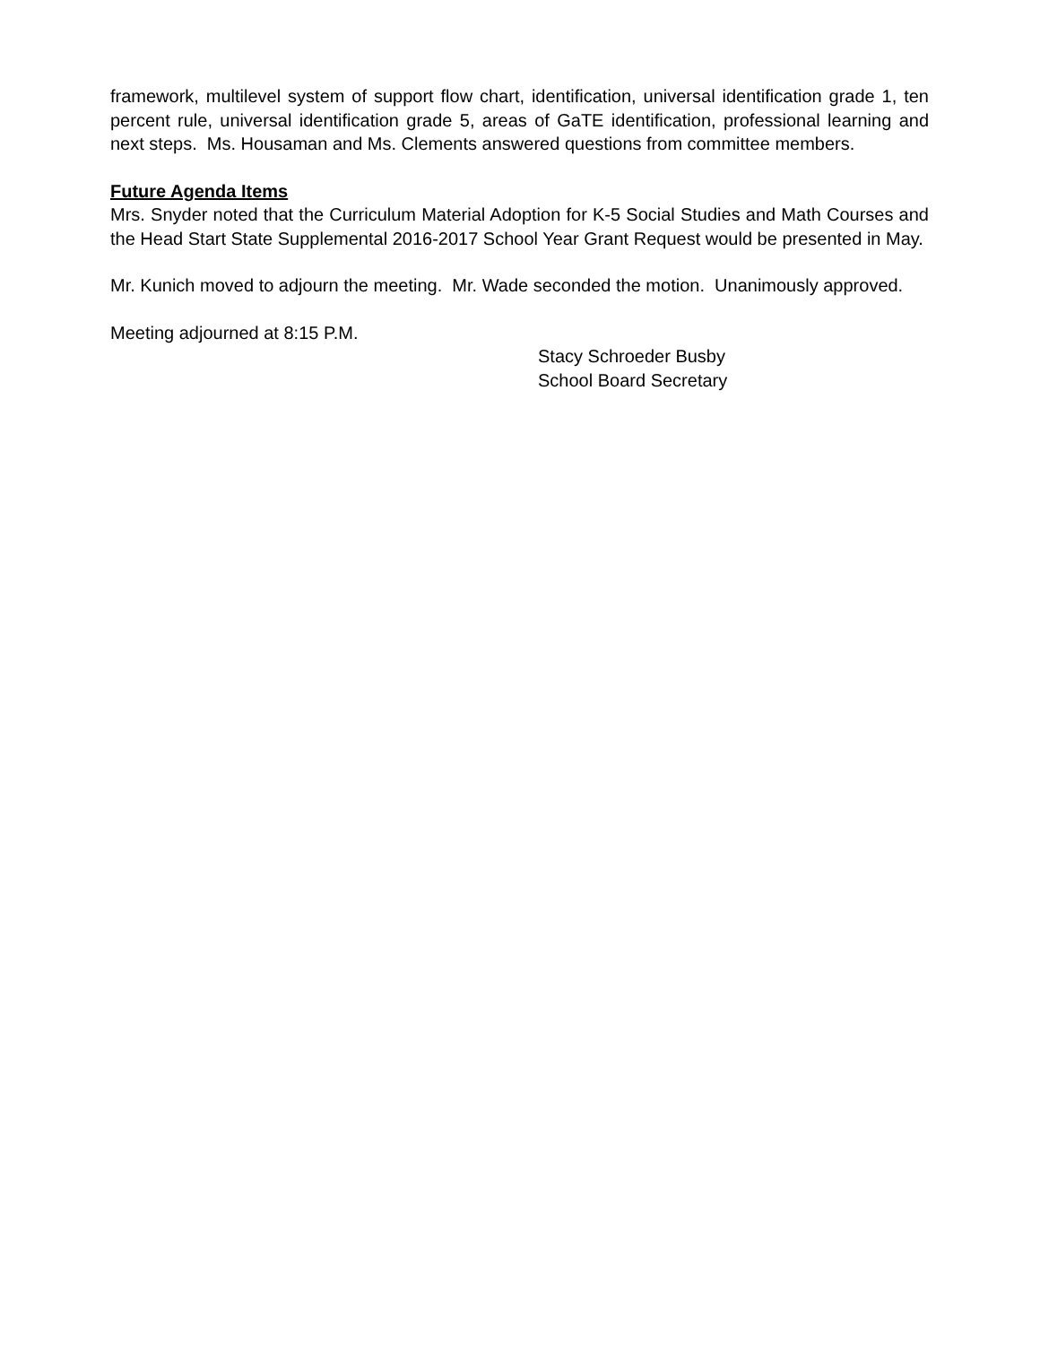framework, multilevel system of support flow chart, identification, universal identification grade 1, ten percent rule, universal identification grade 5, areas of GaTE identification, professional learning and next steps. Ms. Housaman and Ms. Clements answered questions from committee members.
Future Agenda Items
Mrs. Snyder noted that the Curriculum Material Adoption for K-5 Social Studies and Math Courses and the Head Start State Supplemental 2016-2017 School Year Grant Request would be presented in May.
Mr. Kunich moved to adjourn the meeting. Mr. Wade seconded the motion. Unanimously approved.
Meeting adjourned at 8:15 P.M.
Stacy Schroeder Busby
School Board Secretary